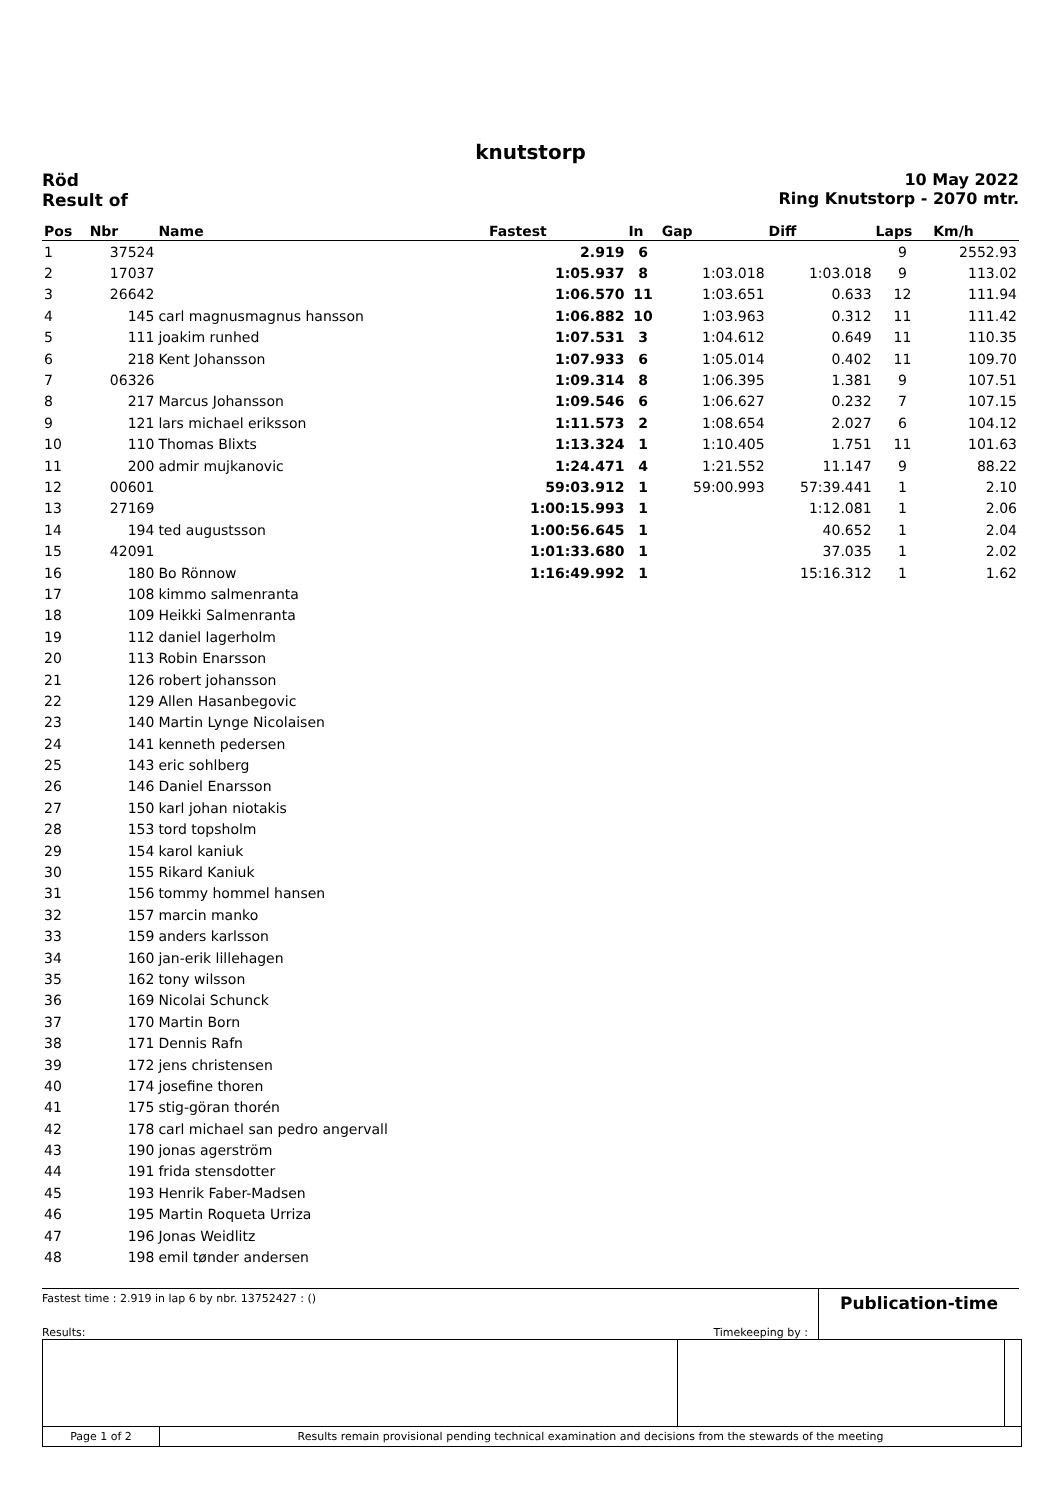knutstorp
Röd
Result of
10 May 2022
Ring Knutstorp - 2070 mtr.
| Pos | Nbr | Name | Fastest | In | Gap | Diff | Laps | Km/h |
| --- | --- | --- | --- | --- | --- | --- | --- | --- |
| 1 | 37524 | | 2.919 | 6 | | | 9 | 2552.93 |
| 2 | 17037 | | 1:05.937 | 8 | 1:03.018 | 1:03.018 | 9 | 113.02 |
| 3 | 26642 | | 1:06.570 | 11 | 1:03.651 | 0.633 | 12 | 111.94 |
| 4 | 145 | carl magnusmagnus hansson | 1:06.882 | 10 | 1:03.963 | 0.312 | 11 | 111.42 |
| 5 | 111 | joakim runhed | 1:07.531 | 3 | 1:04.612 | 0.649 | 11 | 110.35 |
| 6 | 218 | Kent Johansson | 1:07.933 | 6 | 1:05.014 | 0.402 | 11 | 109.70 |
| 7 | 06326 | | 1:09.314 | 8 | 1:06.395 | 1.381 | 9 | 107.51 |
| 8 | 217 | Marcus Johansson | 1:09.546 | 6 | 1:06.627 | 0.232 | 7 | 107.15 |
| 9 | 121 | lars michael eriksson | 1:11.573 | 2 | 1:08.654 | 2.027 | 6 | 104.12 |
| 10 | 110 | Thomas Blixts | 1:13.324 | 1 | 1:10.405 | 1.751 | 11 | 101.63 |
| 11 | 200 | admir mujkanovic | 1:24.471 | 4 | 1:21.552 | 11.147 | 9 | 88.22 |
| 12 | 00601 | | 59:03.912 | 1 | 59:00.993 | 57:39.441 | 1 | 2.10 |
| 13 | 27169 | | 1:00:15.993 | 1 | | 1:12.081 | 1 | 2.06 |
| 14 | 194 | ted augustsson | 1:00:56.645 | 1 | | 40.652 | 1 | 2.04 |
| 15 | 42091 | | 1:01:33.680 | 1 | | 37.035 | 1 | 2.02 |
| 16 | 180 | Bo Rönnow | 1:16:49.992 | 1 | | 15:16.312 | 1 | 1.62 |
| 17 | 108 | kimmo salmenranta | | | | | | |
| 18 | 109 | Heikki Salmenranta | | | | | | |
| 19 | 112 | daniel lagerholm | | | | | | |
| 20 | 113 | Robin Enarsson | | | | | | |
| 21 | 126 | robert johansson | | | | | | |
| 22 | 129 | Allen Hasanbegovic | | | | | | |
| 23 | 140 | Martin Lynge Nicolaisen | | | | | | |
| 24 | 141 | kenneth pedersen | | | | | | |
| 25 | 143 | eric sohlberg | | | | | | |
| 26 | 146 | Daniel Enarsson | | | | | | |
| 27 | 150 | karl johan niotakis | | | | | | |
| 28 | 153 | tord topsholm | | | | | | |
| 29 | 154 | karol kaniuk | | | | | | |
| 30 | 155 | Rikard Kaniuk | | | | | | |
| 31 | 156 | tommy hommel hansen | | | | | | |
| 32 | 157 | marcin manko | | | | | | |
| 33 | 159 | anders karlsson | | | | | | |
| 34 | 160 | jan-erik lillehagen | | | | | | |
| 35 | 162 | tony wilsson | | | | | | |
| 36 | 169 | Nicolai Schunck | | | | | | |
| 37 | 170 | Martin Born | | | | | | |
| 38 | 171 | Dennis Rafn | | | | | | |
| 39 | 172 | jens christensen | | | | | | |
| 40 | 174 | josefine thoren | | | | | | |
| 41 | 175 | stig-göran thorén | | | | | | |
| 42 | 178 | carl michael san pedro angervall | | | | | | |
| 43 | 190 | jonas agerström | | | | | | |
| 44 | 191 | frida stensdotter | | | | | | |
| 45 | 193 | Henrik Faber-Madsen | | | | | | |
| 46 | 195 | Martin Roqueta Urriza | | | | | | |
| 47 | 196 | Jonas Weidlitz | | | | | | |
| 48 | 198 | emil tønder andersen | | | | | | |
Fastest time : 2.919 in lap 6 by nbr. 13752427 : ()
Results: Timekeeping by :
Publication-time
| Page 1 of 2 | Results remain provisional pending technical examination and decisions from the stewards of the meeting | | |